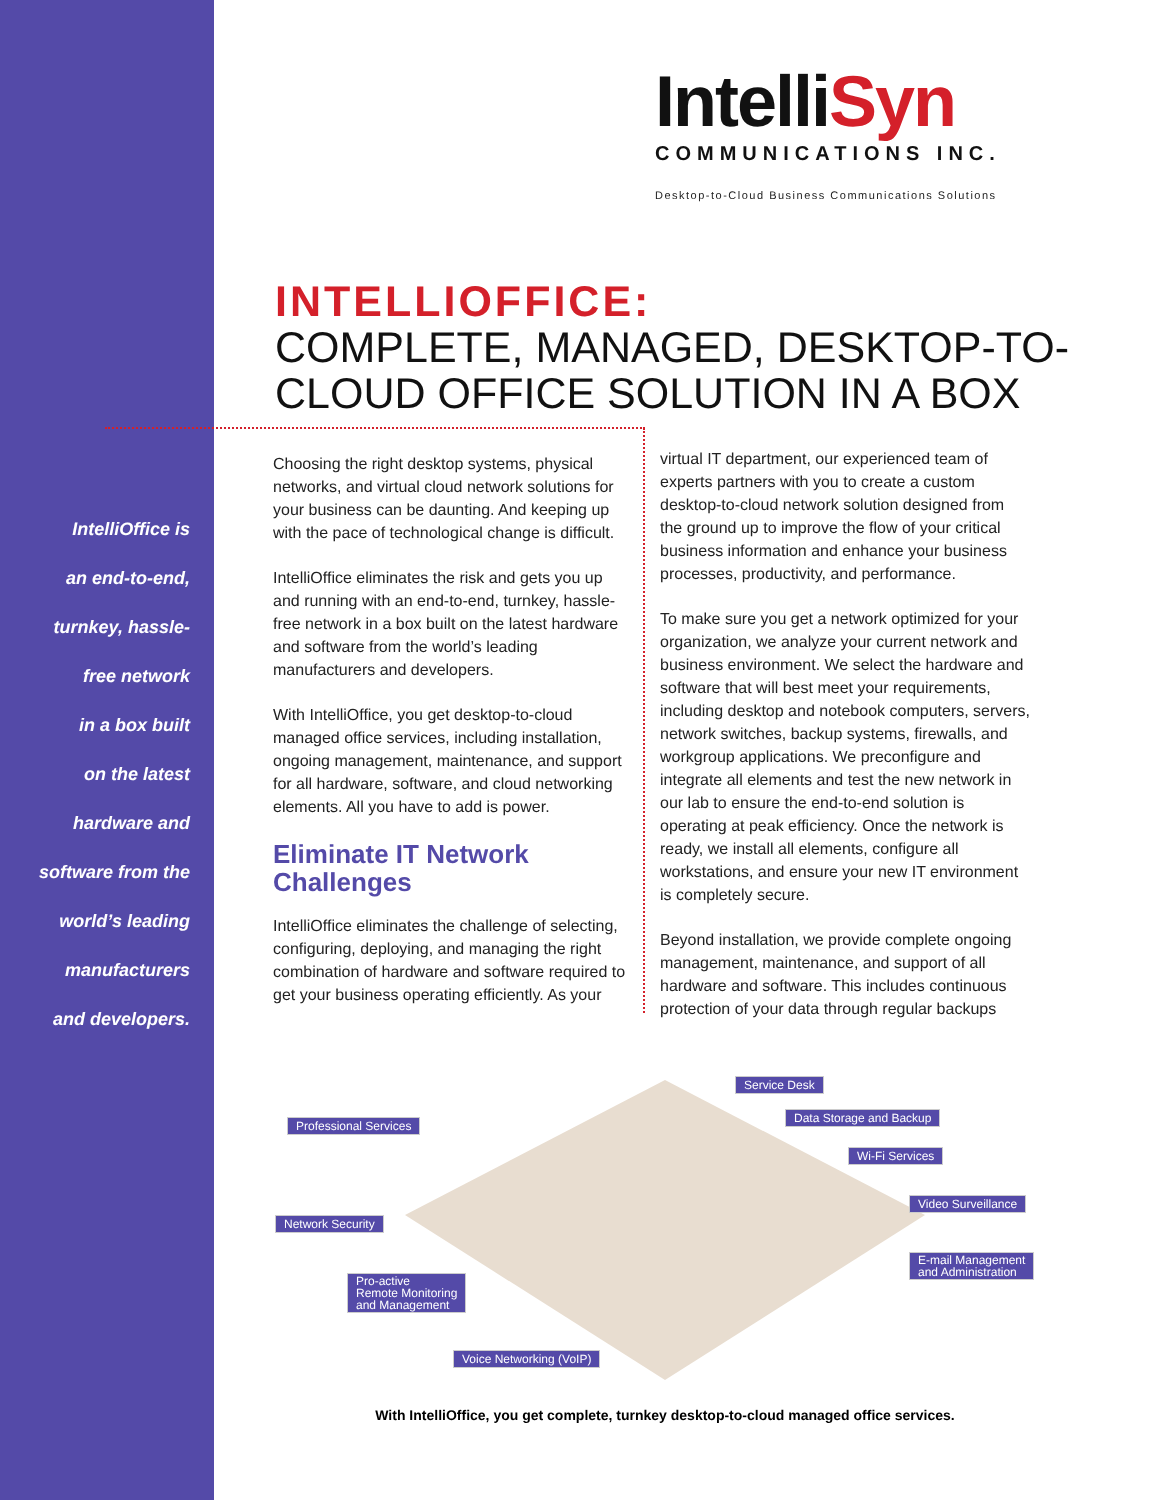IntelliSyn
COMMUNICATIONS INC.
Desktop-to-Cloud Business Communications Solutions
INTELLIOFFICE:
COMPLETE, MANAGED, DESKTOP-TO-
CLOUD OFFICE SOLUTION IN A BOX
IntelliOffice is
an end-to-end,
turnkey, hassle-
free network
in a box built
on the latest
hardware and
software from the
world’s leading
manufacturers
and developers.
Choosing the right desktop systems, physical networks, and virtual cloud network solutions for your business can be daunting. And keeping up with the pace of technological change is difficult.
IntelliOffice eliminates the risk and gets you up and running with an end-to-end, turnkey, hassle-free network in a box built on the latest hardware and software from the world’s leading manufacturers and developers.
With IntelliOffice, you get desktop-to-cloud managed office services, including installation, ongoing management, maintenance, and support for all hardware, software, and cloud networking elements. All you have to add is power.
Eliminate IT Network Challenges
IntelliOffice eliminates the challenge of selecting, configuring, deploying, and managing the right combination of hardware and software required to get your business operating efficiently. As your
virtual IT department, our experienced team of experts partners with you to create a custom desktop-to-cloud network solution designed from the ground up to improve the flow of your critical business information and enhance your business processes, productivity, and performance.
To make sure you get a network optimized for your organization, we analyze your current network and business environment. We select the hardware and software that will best meet your requirements, including desktop and notebook computers, servers, network switches, backup systems, firewalls, and workgroup applications. We preconfigure and integrate all elements and test the new network in our lab to ensure the end-to-end solution is operating at peak efficiency. Once the network is ready, we install all elements, configure all workstations, and ensure your new IT environment is completely secure.
Beyond installation, we provide complete ongoing management, maintenance, and support of all hardware and software. This includes continuous protection of your data through regular backups
Service Desk
Data Storage and Backup
Professional Services
Wi-Fi Services
Video Surveillance
Network Security
E-mail Management
and Administration
Pro-active
Remote Monitoring
and Management
Voice Networking (VoIP)
With IntelliOffice, you get complete, turnkey desktop-to-cloud managed office services.